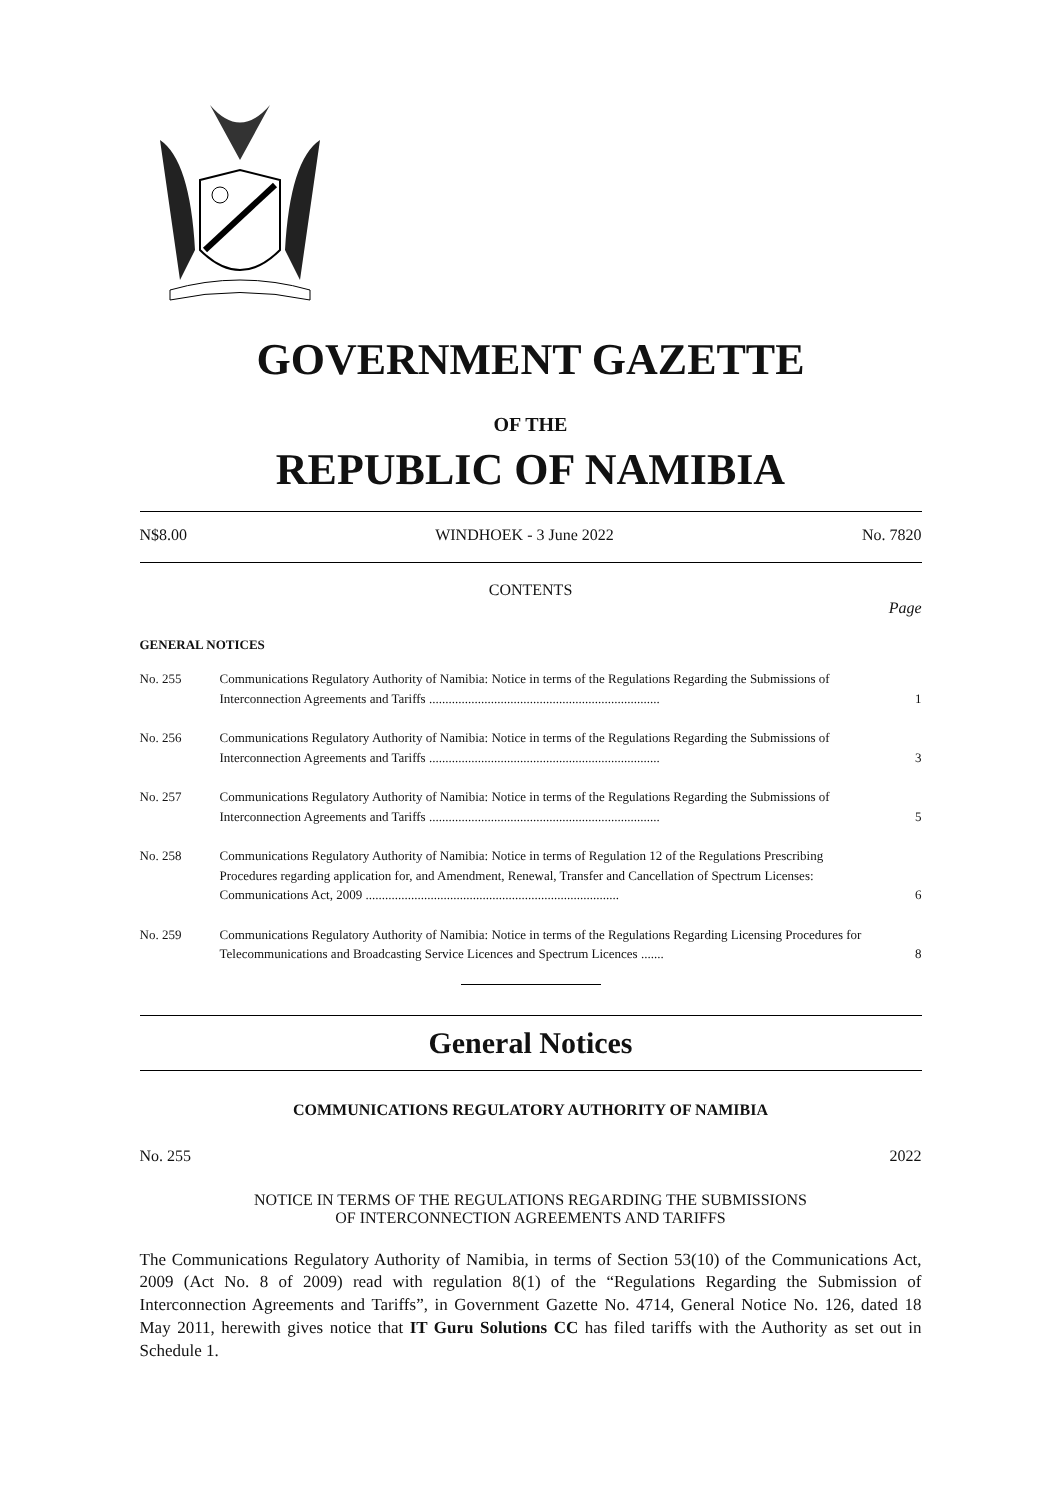GOVERNMENT GAZETTE
OF THE
REPUBLIC OF NAMIBIA
N$8.00 WINDHOEK - 3 June 2022 No. 7820
CONTENTS
Page
GENERAL NOTICES
| No. 255 | Communications Regulatory Authority of Namibia: Notice in terms of the Regulations Regarding the Submissions of Interconnection Agreements and Tariffs ....................................................................... | 1 |
| No. 256 | Communications Regulatory Authority of Namibia: Notice in terms of the Regulations Regarding the Submissions of Interconnection Agreements and Tariffs ....................................................................... | 3 |
| No. 257 | Communications Regulatory Authority of Namibia: Notice in terms of the Regulations Regarding the Submissions of Interconnection Agreements and Tariffs ....................................................................... | 5 |
| No. 258 | Communications Regulatory Authority of Namibia: Notice in terms of Regulation 12 of the Regulations Prescribing Procedures regarding application for, and Amendment, Renewal, Transfer and Cancellation of Spectrum Licenses: Communications Act, 2009 .............................................................................. | 6 |
| No. 259 | Communications Regulatory Authority of Namibia: Notice in terms of the Regulations Regarding Licensing Procedures for Telecommunications and Broadcasting Service Licences and Spectrum Licences ....... | 8 |
General Notices
COMMUNICATIONS REGULATORY AUTHORITY OF NAMIBIA
No. 255 2022
NOTICE IN TERMS OF THE REGULATIONS REGARDING THE SUBMISSIONS
OF INTERCONNECTION AGREEMENTS AND TARIFFS
The Communications Regulatory Authority of Namibia, in terms of Section 53(10) of the Communications Act, 2009 (Act No. 8 of 2009) read with regulation 8(1) of the “Regulations Regarding the Submission of Interconnection Agreements and Tariffs”, in Government Gazette No. 4714, General Notice No. 126, dated 18 May 2011, herewith gives notice that IT Guru Solutions CC has filed tariffs with the Authority as set out in Schedule 1.